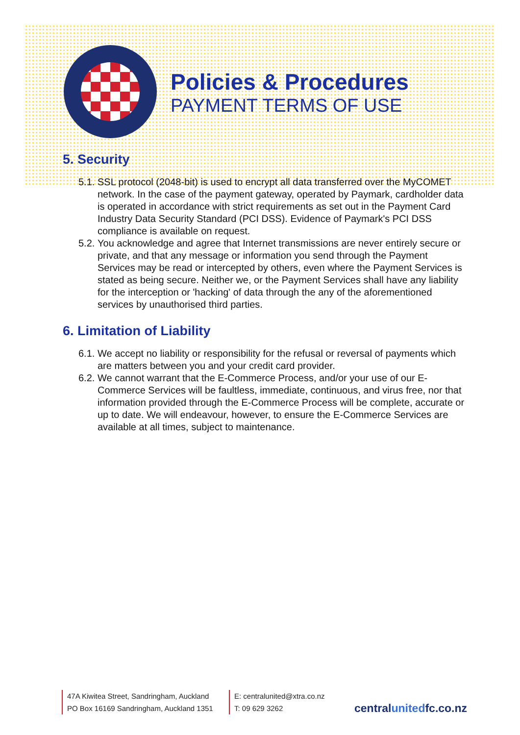Policies & Procedures
PAYMENT TERMS OF USE
5. Security
5.1.
SSL protocol (2048-bit) is used to encrypt all data transferred over the MyCOMET network. In the case of the payment gateway, operated by Paymark, cardholder data is operated in accordance with strict requirements as set out in the Payment Card Industry Data Security Standard (PCI DSS). Evidence of Paymark's PCI DSS compliance is available on request.
5.2.
You acknowledge and agree that Internet transmissions are never entirely secure or private, and that any message or information you send through the Payment Services may be read or intercepted by others, even where the Payment Services is stated as being secure. Neither we, or the Payment Services shall have any liability for the interception or 'hacking' of data through the any of the aforementioned services by unauthorised third parties.
6. Limitation of Liability
6.1.
We accept no liability or responsibility for the refusal or reversal of payments which are matters between you and your credit card provider.
6.2.
We cannot warrant that the E-Commerce Process, and/or your use of our E-Commerce Services will be faultless, immediate, continuous, and virus free, nor that information provided through the E-Commerce Process will be complete, accurate or up to date. We will endeavour, however, to ensure the E-Commerce Services are available at all times, subject to maintenance.
47A Kiwitea Street, Sandringham, Auckland
PO Box 16169 Sandringham, Auckland 1351
E: centralunited@xtra.co.nz
T: 09 629 3262
centralunitedfc.co.nz